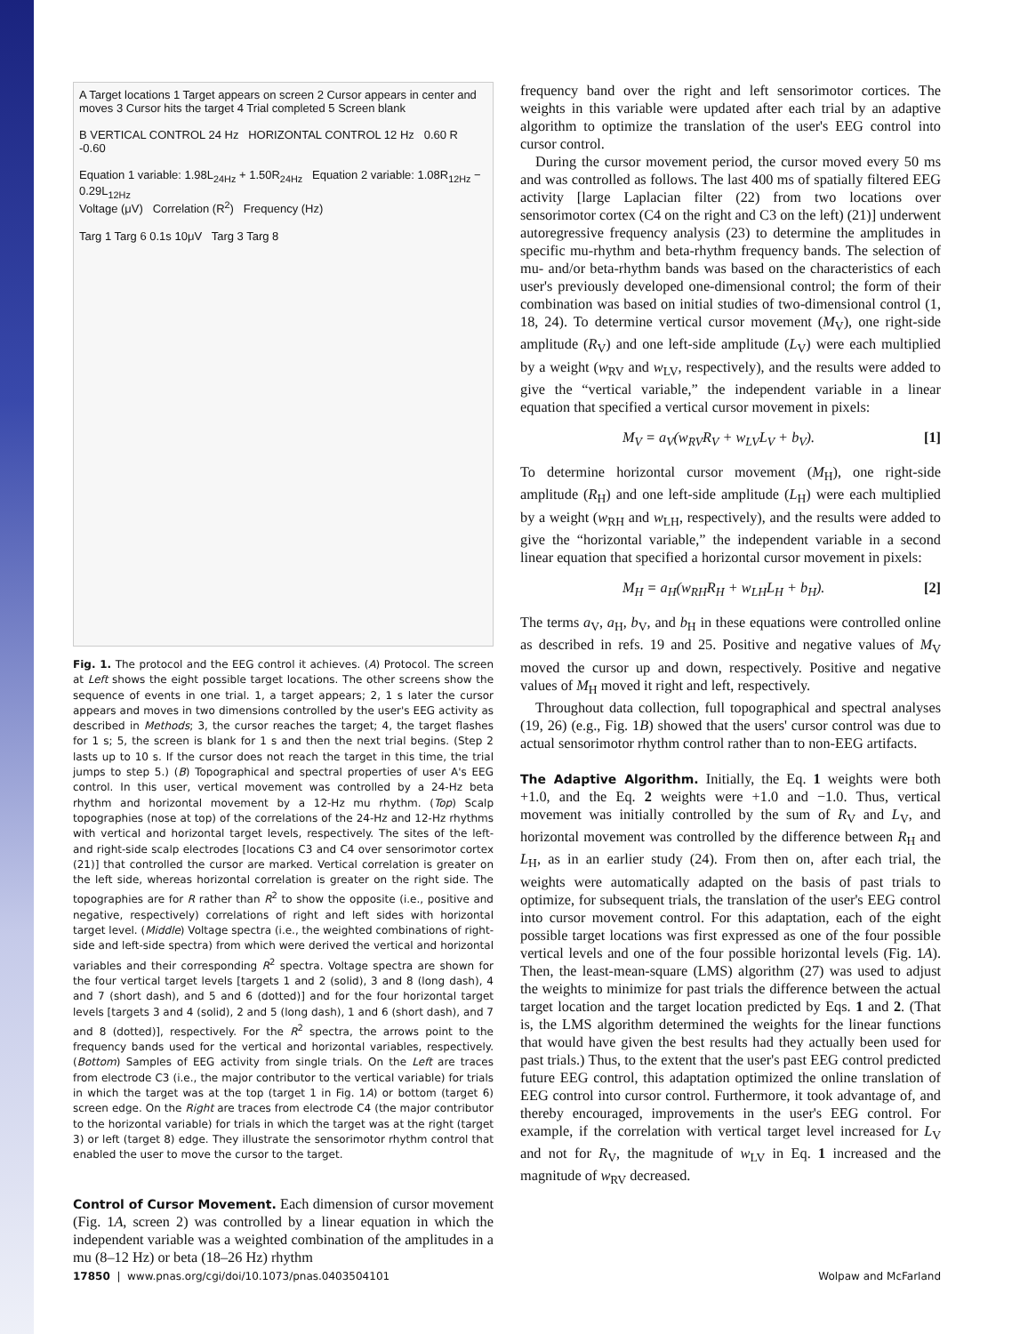A Target locations 1 Target appears on screen 2 Cursor appears in center and moves 3 Cursor hits the target 4 Trial completed 5 Screen blank
B VERTICAL CONTROL 24 Hz HORIZONTAL CONTROL 12 Hz 0.60 R -0.60
Equation 1 variable: 1.98L<sub>24Hz</sub> + 1.50R<sub>24Hz</sub> Equation 2 variable: 1.08R<sub>12Hz</sub> − 0.29L<sub>12Hz</sub>
Voltage (μV) Correlation (R<sup>2</sup>) Frequency (Hz)
Targ 1 Targ 6 0.1s 10μV Targ 3 Targ 8
Fig. 1. The protocol and the EEG control it achieves. (A) Protocol. The screen at Left shows the eight possible target locations. The other screens show the sequence of events in one trial. 1, a target appears; 2, 1 s later the cursor appears and moves in two dimensions controlled by the user's EEG activity as described in Methods; 3, the cursor reaches the target; 4, the target flashes for 1 s; 5, the screen is blank for 1 s and then the next trial begins. (Step 2 lasts up to 10 s. If the cursor does not reach the target in this time, the trial jumps to step 5.) (B) Topographical and spectral properties of user A's EEG control. In this user, vertical movement was controlled by a 24-Hz beta rhythm and horizontal movement by a 12-Hz mu rhythm. (Top) Scalp topographies (nose at top) of the correlations of the 24-Hz and 12-Hz rhythms with vertical and horizontal target levels, respectively. The sites of the left- and right-side scalp electrodes [locations C3 and C4 over sensorimotor cortex (21)] that controlled the cursor are marked. Vertical correlation is greater on the left side, whereas horizontal correlation is greater on the right side. The topographies are for R rather than R<sup>2</sup> to show the opposite (i.e., positive and negative, respectively) correlations of right and left sides with horizontal target level. (Middle) Voltage spectra (i.e., the weighted combinations of right-side and left-side spectra) from which were derived the vertical and horizontal variables and their corresponding R<sup>2</sup> spectra. Voltage spectra are shown for the four vertical target levels [targets 1 and 2 (solid), 3 and 8 (long dash), 4 and 7 (short dash), and 5 and 6 (dotted)] and for the four horizontal target levels [targets 3 and 4 (solid), 2 and 5 (long dash), 1 and 6 (short dash), and 7 and 8 (dotted)], respectively. For the R<sup>2</sup> spectra, the arrows point to the frequency bands used for the vertical and horizontal variables, respectively. (Bottom) Samples of EEG activity from single trials. On the Left are traces from electrode C3 (i.e., the major contributor to the vertical variable) for trials in which the target was at the top (target 1 in Fig. 1A) or bottom (target 6) screen edge. On the Right are traces from electrode C4 (the major contributor to the horizontal variable) for trials in which the target was at the right (target 3) or left (target 8) edge. They illustrate the sensorimotor rhythm control that enabled the user to move the cursor to the target.
Control of Cursor Movement.
Each dimension of cursor movement (Fig. 1A, screen 2) was controlled by a linear equation in which the independent variable was a weighted combination of the amplitudes in a mu (8–12 Hz) or beta (18–26 Hz) rhythm
frequency band over the right and left sensorimotor cortices. The weights in this variable were updated after each trial by an adaptive algorithm to optimize the translation of the user's EEG control into cursor control.
During the cursor movement period, the cursor moved every 50 ms and was controlled as follows. The last 400 ms of spatially filtered EEG activity [large Laplacian filter (22) from two locations over sensorimotor cortex (C4 on the right and C3 on the left) (21)] underwent autoregressive frequency analysis (23) to determine the amplitudes in specific mu-rhythm and beta-rhythm frequency bands. The selection of mu- and/or beta-rhythm bands was based on the characteristics of each user's previously developed one-dimensional control; the form of their combination was based on initial studies of two-dimensional control (1, 18, 24). To determine vertical cursor movement (M<sub>V</sub>), one right-side amplitude (R<sub>V</sub>) and one left-side amplitude (L<sub>V</sub>) were each multiplied by a weight (w<sub>RV</sub> and w<sub>LV</sub>, respectively), and the results were added to give the “vertical variable,” the independent variable in a linear equation that specified a vertical cursor movement in pixels:
M<sub>V</sub> = a<sub>V</sub>(w<sub>RV</sub>R<sub>V</sub> + w<sub>LV</sub>L<sub>V</sub> + b<sub>V</sub>). [1]
To determine horizontal cursor movement (M<sub>H</sub>), one right-side amplitude (R<sub>H</sub>) and one left-side amplitude (L<sub>H</sub>) were each multiplied by a weight (w<sub>RH</sub> and w<sub>LH</sub>, respectively), and the results were added to give the “horizontal variable,” the independent variable in a second linear equation that specified a horizontal cursor movement in pixels:
M<sub>H</sub> = a<sub>H</sub>(w<sub>RH</sub>R<sub>H</sub> + w<sub>LH</sub>L<sub>H</sub> + b<sub>H</sub>). [2]
The terms a<sub>V</sub>, a<sub>H</sub>, b<sub>V</sub>, and b<sub>H</sub> in these equations were controlled online as described in refs. 19 and 25. Positive and negative values of M<sub>V</sub> moved the cursor up and down, respectively. Positive and negative values of M<sub>H</sub> moved it right and left, respectively.
Throughout data collection, full topographical and spectral analyses (19, 26) (e.g., Fig. 1B) showed that the users' cursor control was due to actual sensorimotor rhythm control rather than to non-EEG artifacts.
The Adaptive Algorithm.
Initially, the Eq. 1 weights were both +1.0, and the Eq. 2 weights were +1.0 and −1.0. Thus, vertical movement was initially controlled by the sum of R<sub>V</sub> and L<sub>V</sub>, and horizontal movement was controlled by the difference between R<sub>H</sub> and L<sub>H</sub>, as in an earlier study (24). From then on, after each trial, the weights were automatically adapted on the basis of past trials to optimize, for subsequent trials, the translation of the user's EEG control into cursor movement control. For this adaptation, each of the eight possible target locations was first expressed as one of the four possible vertical levels and one of the four possible horizontal levels (Fig. 1A). Then, the least-mean-square (LMS) algorithm (27) was used to adjust the weights to minimize for past trials the difference between the actual target location and the target location predicted by Eqs. 1 and 2. (That is, the LMS algorithm determined the weights for the linear functions that would have given the best results had they actually been used for past trials.) Thus, to the extent that the user's past EEG control predicted future EEG control, this adaptation optimized the online translation of EEG control into cursor control. Furthermore, it took advantage of, and thereby encouraged, improvements in the user's EEG control. For example, if the correlation with vertical target level increased for L<sub>V</sub> and not for R<sub>V</sub>, the magnitude of w<sub>LV</sub> in Eq. 1 increased and the magnitude of w<sub>RV</sub> decreased.
17850 | www.pnas.org/cgi/doi/10.1073/pnas.0403504101 Wolpaw and McFarland